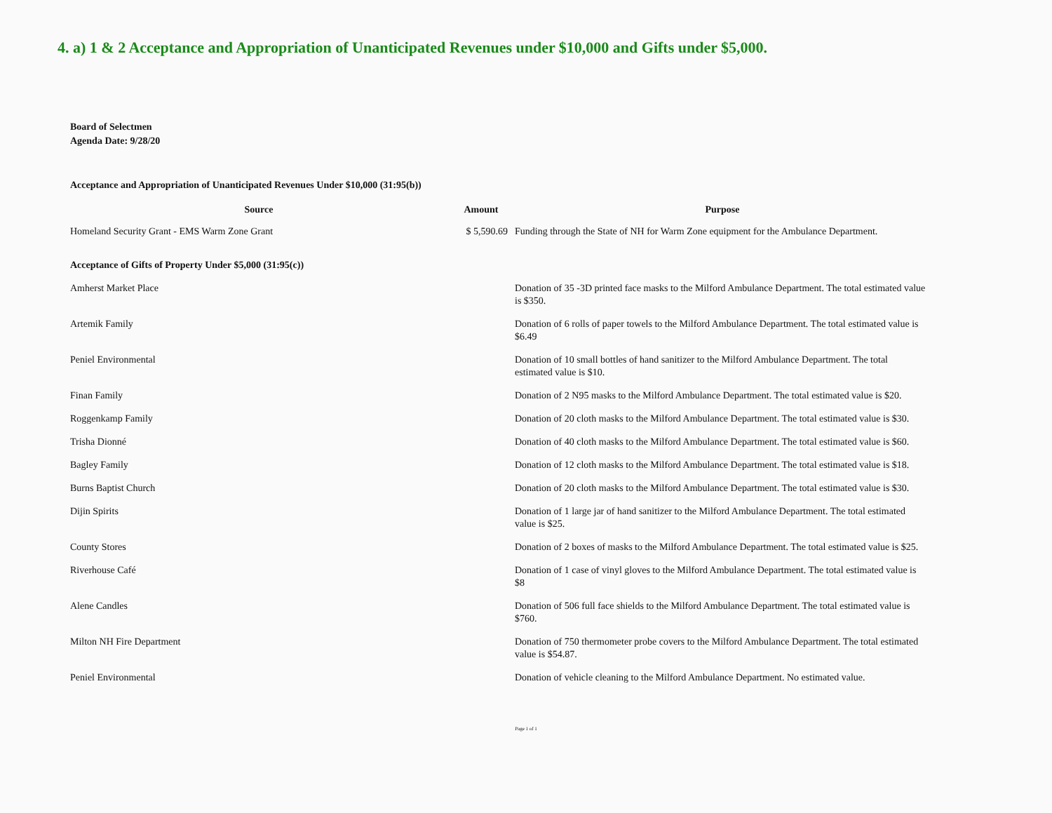4. a) 1 & 2 Acceptance and Appropriation of Unanticipated Revenues under $10,000 and Gifts under $5,000.
Board of Selectmen
Agenda Date: 9/28/20
Acceptance and Appropriation of Unanticipated Revenues Under $10,000 (31:95(b))
| Source | Amount | Purpose |
| --- | --- | --- |
| Homeland Security Grant - EMS Warm Zone Grant | $ 5,590.69 | Funding through the State of NH for Warm Zone equipment for the Ambulance Department. |
| Acceptance of Gifts of Property Under $5,000 (31:95(c)) | | |
| Amherst Market Place | | Donation of 35 -3D printed face masks to the Milford Ambulance Department. The total estimated value is $350. |
| Artemik Family | | Donation of 6 rolls of paper towels to the Milford Ambulance Department. The total estimated value is $6.49 |
| Peniel Environmental | | Donation of 10 small bottles of hand sanitizer to the Milford Ambulance Department. The total estimated value is $10. |
| Finan Family | | Donation of 2 N95 masks to the Milford Ambulance Department. The total estimated value is $20. |
| Roggenkamp Family | | Donation of 20 cloth masks to the Milford Ambulance Department. The total estimated value is $30. |
| Trisha Dionné | | Donation of 40 cloth masks to the Milford Ambulance Department. The total estimated value is $60. |
| Bagley Family | | Donation of 12 cloth masks to the Milford Ambulance Department. The total estimated value is $18. |
| Burns Baptist Church | | Donation of 20 cloth masks to the Milford Ambulance Department. The total estimated value is $30. |
| Dijin Spirits | | Donation of 1 large jar of hand sanitizer to the Milford Ambulance Department. The total estimated value is $25. |
| County Stores | | Donation of 2 boxes of masks to the Milford Ambulance Department. The total estimated value is $25. |
| Riverhouse Café | | Donation of 1 case of vinyl gloves to the Milford Ambulance Department. The total estimated value is $8 |
| Alene Candles | | Donation of 506 full face shields to the Milford Ambulance Department. The total estimated value is $760. |
| Milton NH Fire Department | | Donation of 750 thermometer probe covers to the Milford Ambulance Department. The total estimated value is $54.87. |
| Peniel Environmental | | Donation of vehicle cleaning to the Milford Ambulance Department. No estimated value. |
Page 1 of 1